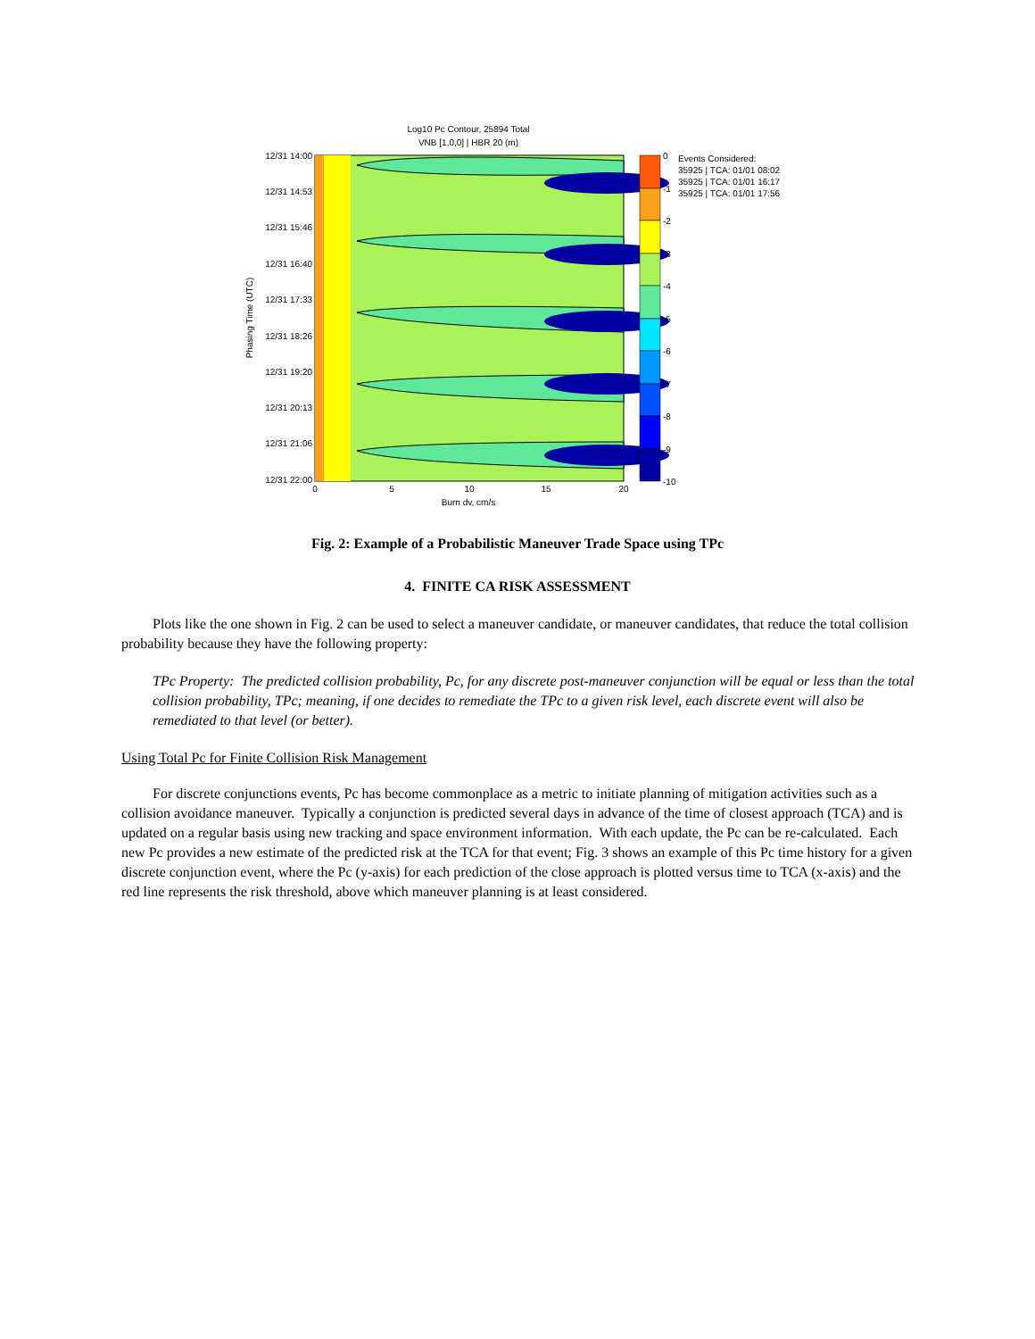Log10 Pc Contour, 25894 Total
VNB [1,0,0] | HBR 20 (m)
12/31 14:00
12/31 14:53
12/31 15:46
12/31 16:40
12/31 17:33
12/31 18:26
12/31 19:20
12/31 20:13
12/31 21:06
12/31 22:00
0
5
10
15
20
Burn dv, cm/s
Phasing Time (UTC)
0
-1
-2
-3
-4
-5
-6
-7
-8
-9
-10
Events Considered:
35925 | TCA: 01/01 08:02
35925 | TCA: 01/01 16:17
35925 | TCA: 01/01 17:56
Fig. 2: Example of a Probabilistic Maneuver Trade Space using TPc
4. FINITE CA RISK ASSESSMENT
Plots like the one shown in Fig. 2 can be used to select a maneuver candidate, or maneuver candidates, that reduce the total collision probability because they have the following property:
TPc Property: The predicted collision probability, Pc, for any discrete post-maneuver conjunction will be equal or less than the total collision probability, TPc; meaning, if one decides to remediate the TPc to a given risk level, each discrete event will also be remediated to that level (or better).
Using Total Pc for Finite Collision Risk Management
For discrete conjunctions events, Pc has become commonplace as a metric to initiate planning of mitigation activities such as a collision avoidance maneuver. Typically a conjunction is predicted several days in advance of the time of closest approach (TCA) and is updated on a regular basis using new tracking and space environment information. With each update, the Pc can be re-calculated. Each new Pc provides a new estimate of the predicted risk at the TCA for that event; Fig. 3 shows an example of this Pc time history for a given discrete conjunction event, where the Pc (y-axis) for each prediction of the close approach is plotted versus time to TCA (x-axis) and the red line represents the risk threshold, above which maneuver planning is at least considered.